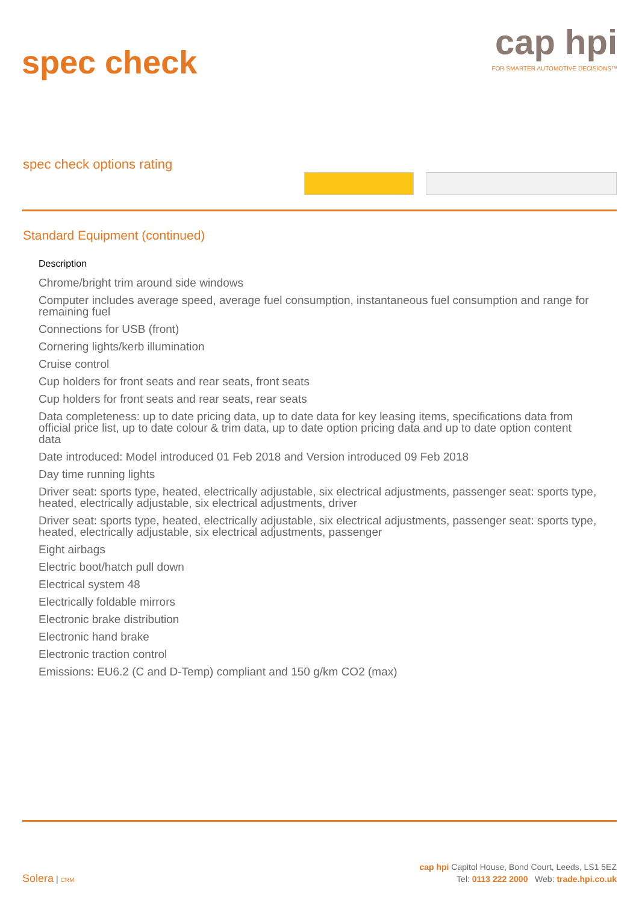spec check
cap hpi
FOR SMARTER AUTOMOTIVE DECISIONS™
spec check options rating
Standard Equipment (continued)
| Description |
| --- |
| Chrome/bright trim around side windows |
| Computer includes average speed, average fuel consumption, instantaneous fuel consumption and range for remaining fuel |
| Connections for USB (front) |
| Cornering lights/kerb illumination |
| Cruise control |
| Cup holders for front seats and rear seats, front seats |
| Cup holders for front seats and rear seats, rear seats |
| Data completeness: up to date pricing data, up to date data for key leasing items, specifications data from official price list, up to date colour & trim data, up to date option pricing data and up to date option content data |
| Date introduced: Model introduced 01 Feb 2018 and Version introduced 09 Feb 2018 |
| Day time running lights |
| Driver seat: sports type, heated, electrically adjustable, six electrical adjustments, passenger seat: sports type, heated, electrically adjustable, six electrical adjustments, driver |
| Driver seat: sports type, heated, electrically adjustable, six electrical adjustments, passenger seat: sports type, heated, electrically adjustable, six electrical adjustments, passenger |
| Eight airbags |
| Electric boot/hatch pull down |
| Electrical system 48 |
| Electrically foldable mirrors |
| Electronic brake distribution |
| Electronic hand brake |
| Electronic traction control |
| Emissions: EU6.2 (C and D-Temp) compliant and 150 g/km CO2 (max) |
Solera | CRM
cap hpi Capitol House, Bond Court, Leeds, LS1 5EZ
Tel: 0113 222 2000 Web: trade.hpi.co.uk